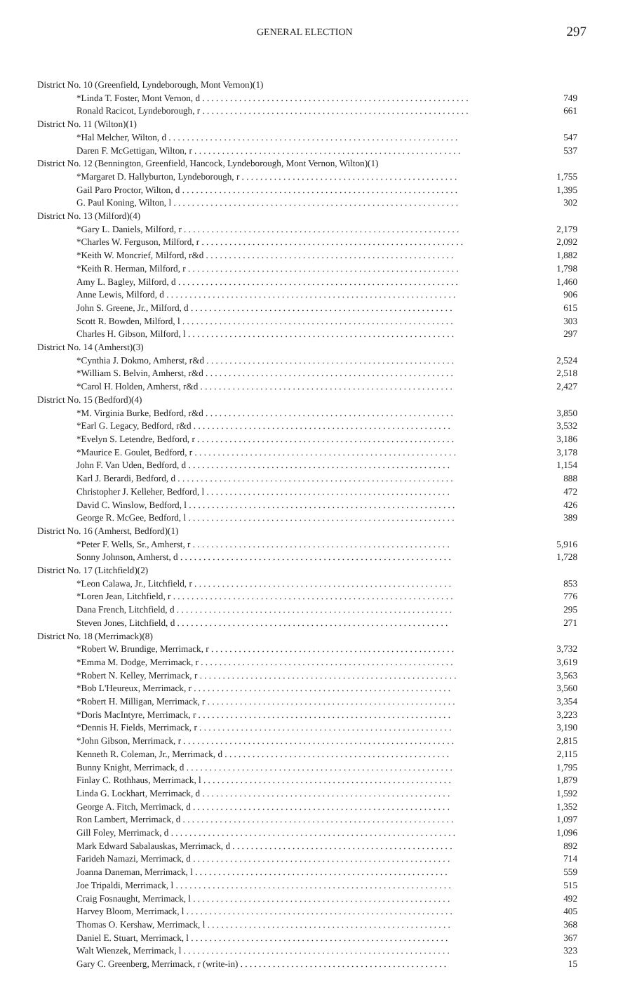GENERAL ELECTION 297
| District No. 10 (Greenfield, Lyndeborough, Mont Vernon)(1) | |
| *Linda T. Foster, Mont Vernon, d . . . . . . . . . . . . . . . . . . . . . . . . . . . . . . . . . . . . . . . . . . . . . . . . . . . . . . . . . . | 749 |
| Ronald Racicot, Lyndeborough, r . . . . . . . . . . . . . . . . . . . . . . . . . . . . . . . . . . . . . . . . . . . . . . . . . . . . . . . . . . | 661 |
| District No. 11 (Wilton)(1) | |
| *Hal Melcher, Wilton, d . . . . . . . . . . . . . . . . . . . . . . . . . . . . . . . . . . . . . . . . . . . . . . . . . . . . . . . . . . . . . . . | 547 |
| Daren F. McGettigan, Wilton, r . . . . . . . . . . . . . . . . . . . . . . . . . . . . . . . . . . . . . . . . . . . . . . . . . . . . . . . . . . | 537 |
| District No. 12 (Bennington, Greenfield, Hancock, Lyndeborough, Mont Vernon, Wilton)(1) | |
| *Margaret D. Hallyburton, Lyndeborough, r . . . . . . . . . . . . . . . . . . . . . . . . . . . . . . . . . . . . . . . . . . . . . . . | 1,755 |
| Gail Paro Proctor, Wilton, d . . . . . . . . . . . . . . . . . . . . . . . . . . . . . . . . . . . . . . . . . . . . . . . . . . . . . . . . . . . . | 1,395 |
| G. Paul Koning, Wilton, l . . . . . . . . . . . . . . . . . . . . . . . . . . . . . . . . . . . . . . . . . . . . . . . . . . . . . . . . . . . . . . | 302 |
| District No. 13 (Milford)(4) | |
| *Gary L. Daniels, Milford, r . . . . . . . . . . . . . . . . . . . . . . . . . . . . . . . . . . . . . . . . . . . . . . . . . . . . . . . . . . . . | 2,179 |
| *Charles W. Ferguson, Milford, r . . . . . . . . . . . . . . . . . . . . . . . . . . . . . . . . . . . . . . . . . . . . . . . . . . . . . . . . . | 2,092 |
| *Keith W. Moncrief, Milford, r&d . . . . . . . . . . . . . . . . . . . . . . . . . . . . . . . . . . . . . . . . . . . . . . . . . . . . . . | 1,882 |
| *Keith R. Herman, Milford, r . . . . . . . . . . . . . . . . . . . . . . . . . . . . . . . . . . . . . . . . . . . . . . . . . . . . . . . . . . . | 1,798 |
| Amy L. Bagley, Milford, d . . . . . . . . . . . . . . . . . . . . . . . . . . . . . . . . . . . . . . . . . . . . . . . . . . . . . . . . . . . . . | 1,460 |
| Anne Lewis, Milford, d . . . . . . . . . . . . . . . . . . . . . . . . . . . . . . . . . . . . . . . . . . . . . . . . . . . . . . . . . . . . . . . | 906 |
| John S. Greene, Jr., Milford, d . . . . . . . . . . . . . . . . . . . . . . . . . . . . . . . . . . . . . . . . . . . . . . . . . . . . . . . . . | 615 |
| Scott R. Bowden, Milford, l . . . . . . . . . . . . . . . . . . . . . . . . . . . . . . . . . . . . . . . . . . . . . . . . . . . . . . . . . . . | 303 |
| Charles H. Gibson, Milford, l . . . . . . . . . . . . . . . . . . . . . . . . . . . . . . . . . . . . . . . . . . . . . . . . . . . . . . . . . . | 297 |
| District No. 14 (Amherst)(3) | |
| *Cynthia J. Dokmo, Amherst, r&d . . . . . . . . . . . . . . . . . . . . . . . . . . . . . . . . . . . . . . . . . . . . . . . . . . . . . . | 2,524 |
| *William S. Belvin, Amherst, r&d . . . . . . . . . . . . . . . . . . . . . . . . . . . . . . . . . . . . . . . . . . . . . . . . . . . . . . | 2,518 |
| *Carol H. Holden, Amherst, r&d . . . . . . . . . . . . . . . . . . . . . . . . . . . . . . . . . . . . . . . . . . . . . . . . . . . . . . . | 2,427 |
| District No. 15 (Bedford)(4) | |
| *M. Virginia Burke, Bedford, r&d . . . . . . . . . . . . . . . . . . . . . . . . . . . . . . . . . . . . . . . . . . . . . . . . . . . . . . | 3,850 |
| *Earl G. Legacy, Bedford, r&d . . . . . . . . . . . . . . . . . . . . . . . . . . . . . . . . . . . . . . . . . . . . . . . . . . . . . . . . | 3,532 |
| *Evelyn S. Letendre, Bedford, r . . . . . . . . . . . . . . . . . . . . . . . . . . . . . . . . . . . . . . . . . . . . . . . . . . . . . . . . | 3,186 |
| *Maurice E. Goulet, Bedford, r . . . . . . . . . . . . . . . . . . . . . . . . . . . . . . . . . . . . . . . . . . . . . . . . . . . . . . . . . | 3,178 |
| John F. Van Uden, Bedford, d . . . . . . . . . . . . . . . . . . . . . . . . . . . . . . . . . . . . . . . . . . . . . . . . . . . . . . . . . | 1,154 |
| Karl J. Berardi, Bedford, d . . . . . . . . . . . . . . . . . . . . . . . . . . . . . . . . . . . . . . . . . . . . . . . . . . . . . . . . . . . . | 888 |
| Christopher J. Kelleher, Bedford, l . . . . . . . . . . . . . . . . . . . . . . . . . . . . . . . . . . . . . . . . . . . . . . . . . . . . . | 472 |
| David C. Winslow, Bedford, l . . . . . . . . . . . . . . . . . . . . . . . . . . . . . . . . . . . . . . . . . . . . . . . . . . . . . . . . . . | 426 |
| George R. McGee, Bedford, l . . . . . . . . . . . . . . . . . . . . . . . . . . . . . . . . . . . . . . . . . . . . . . . . . . . . . . . . . . | 389 |
| District No. 16 (Amherst, Bedford)(1) | |
| *Peter F. Wells, Sr., Amherst, r . . . . . . . . . . . . . . . . . . . . . . . . . . . . . . . . . . . . . . . . . . . . . . . . . . . . . . . . | 5,916 |
| Sonny Johnson, Amherst, d . . . . . . . . . . . . . . . . . . . . . . . . . . . . . . . . . . . . . . . . . . . . . . . . . . . . . . . . . . . | 1,728 |
| District No. 17 (Litchfield)(2) | |
| *Leon Calawa, Jr., Litchfield, r . . . . . . . . . . . . . . . . . . . . . . . . . . . . . . . . . . . . . . . . . . . . . . . . . . . . . . . . | 853 |
| *Loren Jean, Litchfield, r . . . . . . . . . . . . . . . . . . . . . . . . . . . . . . . . . . . . . . . . . . . . . . . . . . . . . . . . . . . . . | 776 |
| Dana French, Litchfield, d . . . . . . . . . . . . . . . . . . . . . . . . . . . . . . . . . . . . . . . . . . . . . . . . . . . . . . . . . . . . | 295 |
| Steven Jones, Litchfield, d . . . . . . . . . . . . . . . . . . . . . . . . . . . . . . . . . . . . . . . . . . . . . . . . . . . . . . . . . . . | 271 |
| District No. 18 (Merrimack)(8) | |
| *Robert W. Brundige, Merrimack, r . . . . . . . . . . . . . . . . . . . . . . . . . . . . . . . . . . . . . . . . . . . . . . . . . . . . . | 3,732 |
| *Emma M. Dodge, Merrimack, r . . . . . . . . . . . . . . . . . . . . . . . . . . . . . . . . . . . . . . . . . . . . . . . . . . . . . . . | 3,619 |
| *Robert N. Kelley, Merrimack, r . . . . . . . . . . . . . . . . . . . . . . . . . . . . . . . . . . . . . . . . . . . . . . . . . . . . . . . . | 3,563 |
| *Bob L'Heureux, Merrimack, r . . . . . . . . . . . . . . . . . . . . . . . . . . . . . . . . . . . . . . . . . . . . . . . . . . . . . . . . | 3,560 |
| *Robert H. Milligan, Merrimack, r . . . . . . . . . . . . . . . . . . . . . . . . . . . . . . . . . . . . . . . . . . . . . . . . . . . . . . | 3,354 |
| *Doris MacIntyre, Merrimack, r . . . . . . . . . . . . . . . . . . . . . . . . . . . . . . . . . . . . . . . . . . . . . . . . . . . . . . . | 3,223 |
| *Dennis H. Fields, Merrimack, r . . . . . . . . . . . . . . . . . . . . . . . . . . . . . . . . . . . . . . . . . . . . . . . . . . . . . . . | 3,190 |
| *John Gibson, Merrimack, r . . . . . . . . . . . . . . . . . . . . . . . . . . . . . . . . . . . . . . . . . . . . . . . . . . . . . . . . . . . | 2,815 |
| Kenneth R. Coleman, Jr., Merrimack, d . . . . . . . . . . . . . . . . . . . . . . . . . . . . . . . . . . . . . . . . . . . . . . . . . | 2,115 |
| Bunny Knight, Merrimack, d . . . . . . . . . . . . . . . . . . . . . . . . . . . . . . . . . . . . . . . . . . . . . . . . . . . . . . . . . . | 1,795 |
| Finlay C. Rothhaus, Merrimack, l . . . . . . . . . . . . . . . . . . . . . . . . . . . . . . . . . . . . . . . . . . . . . . . . . . . . . . | 1,879 |
| Linda G. Lockhart, Merrimack, d . . . . . . . . . . . . . . . . . . . . . . . . . . . . . . . . . . . . . . . . . . . . . . . . . . . . . . | 1,592 |
| George A. Fitch, Merrimack, d . . . . . . . . . . . . . . . . . . . . . . . . . . . . . . . . . . . . . . . . . . . . . . . . . . . . . . . . | 1,352 |
| Ron Lambert, Merrimack, d . . . . . . . . . . . . . . . . . . . . . . . . . . . . . . . . . . . . . . . . . . . . . . . . . . . . . . . . . . . | 1,097 |
| Gill Foley, Merrimack, d . . . . . . . . . . . . . . . . . . . . . . . . . . . . . . . . . . . . . . . . . . . . . . . . . . . . . . . . . . . . . . | 1,096 |
| Mark Edward Sabalauskas, Merrimack, d . . . . . . . . . . . . . . . . . . . . . . . . . . . . . . . . . . . . . . . . . . . . . . . . | 892 |
| Farideh Namazi, Merrimack, d . . . . . . . . . . . . . . . . . . . . . . . . . . . . . . . . . . . . . . . . . . . . . . . . . . . . . . . . | 714 |
| Joanna Daneman, Merrimack, l . . . . . . . . . . . . . . . . . . . . . . . . . . . . . . . . . . . . . . . . . . . . . . . . . . . . . . . | 559 |
| Joe Tripaldi, Merrimack, l . . . . . . . . . . . . . . . . . . . . . . . . . . . . . . . . . . . . . . . . . . . . . . . . . . . . . . . . . . . . | 515 |
| Craig Fosnaught, Merrimack, l . . . . . . . . . . . . . . . . . . . . . . . . . . . . . . . . . . . . . . . . . . . . . . . . . . . . . . . . | 492 |
| Harvey Bloom, Merrimack, l . . . . . . . . . . . . . . . . . . . . . . . . . . . . . . . . . . . . . . . . . . . . . . . . . . . . . . . . . . | 405 |
| Thomas O. Kershaw, Merrimack, l . . . . . . . . . . . . . . . . . . . . . . . . . . . . . . . . . . . . . . . . . . . . . . . . . . . . . | 368 |
| Daniel E. Stuart, Merrimack, l . . . . . . . . . . . . . . . . . . . . . . . . . . . . . . . . . . . . . . . . . . . . . . . . . . . . . . . . | 367 |
| Walt Wienzek, Merrimack, l . . . . . . . . . . . . . . . . . . . . . . . . . . . . . . . . . . . . . . . . . . . . . . . . . . . . . . . . . . | 323 |
| Gary C. Greenberg, Merrimack, r (write-in) . . . . . . . . . . . . . . . . . . . . . . . . . . . . . . . . . . . . . . . . . . . . . | 15 |